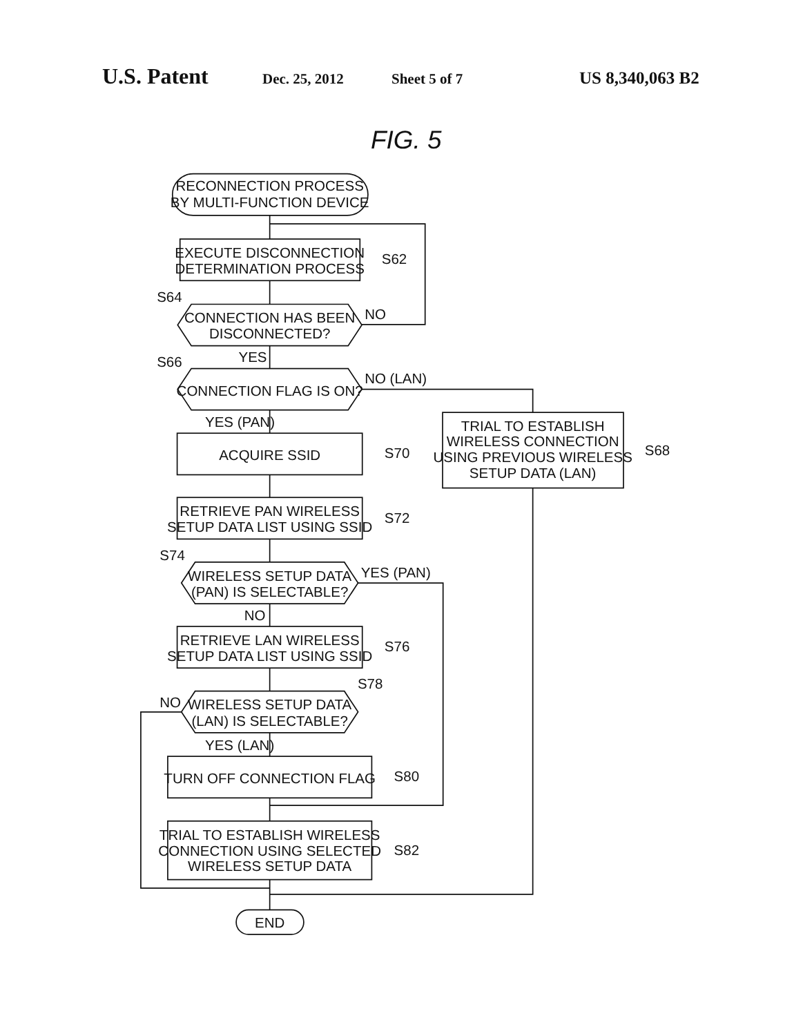U.S. Patent Dec. 25, 2012 Sheet 5 of 7 US 8,340,063 B2
FIG. 5
RECONNECTION PROCESS
BY MULTI-FUNCTION DEVICE
EXECUTE DISCONNECTION
DETERMINATION PROCESS
S62
S64
CONNECTION HAS BEEN
DISCONNECTED?
NO
YES
S66
CONNECTION FLAG IS ON?
NO (LAN)
TRIAL TO ESTABLISH
WIRELESS CONNECTION
USING PREVIOUS WIRELESS
SETUP DATA (LAN)
S68
YES (PAN)
ACQUIRE SSID
S70
RETRIEVE PAN WIRELESS
SETUP DATA LIST USING SSID
S72
S74
WIRELESS SETUP DATA
(PAN) IS SELECTABLE?
YES (PAN)
NO
RETRIEVE LAN WIRELESS
SETUP DATA LIST USING SSID
S76
S78
NO
WIRELESS SETUP DATA
(LAN) IS SELECTABLE?
YES (LAN)
TURN OFF CONNECTION FLAG
S80
TRIAL TO ESTABLISH WIRELESS
CONNECTION USING SELECTED
WIRELESS SETUP DATA
S82
END